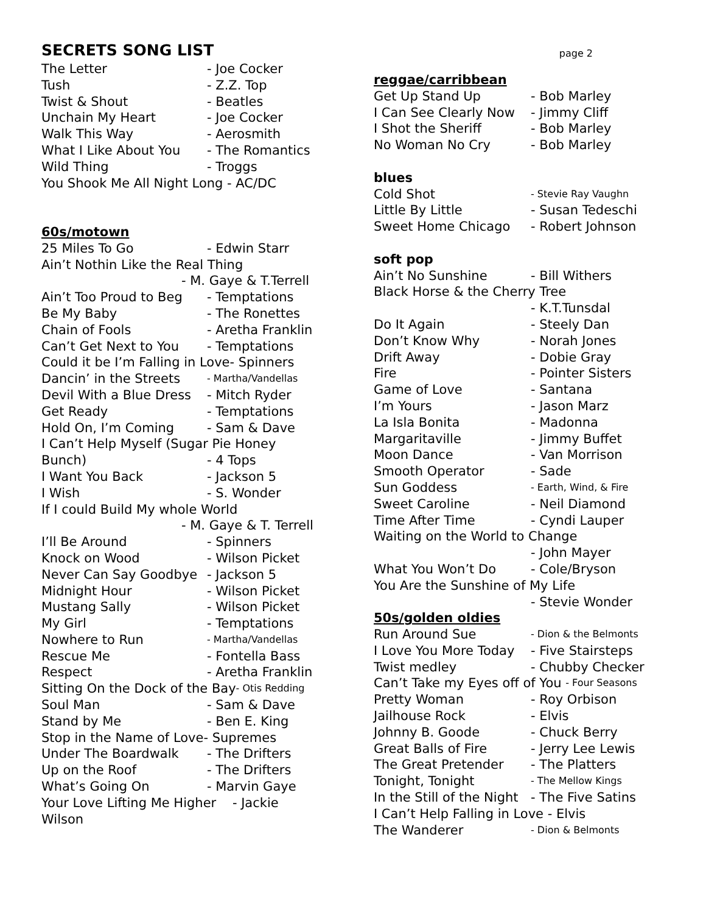SECRETS SONG LIST
The Letter - Joe Cocker
Tush - Z.Z. Top
Twist & Shout - Beatles
Unchain My Heart - Joe Cocker
Walk This Way - Aerosmith
What I Like About You - The Romantics
Wild Thing - Troggs
You Shook Me All Night Long - AC/DC
60s/motown
25 Miles To Go - Edwin Starr
Ain’t Nothin Like the Real Thing
- M. Gaye & T.Terrell
Ain’t Too Proud to Beg - Temptations
Be My Baby - The Ronettes
Chain of Fools - Aretha Franklin
Can’t Get Next to You - Temptations
Could it be I’m Falling in Love- Spinners
Dancin’ in the Streets - Martha/Vandellas
Devil With a Blue Dress - Mitch Ryder
Get Ready - Temptations
Hold On, I’m Coming - Sam & Dave
I Can’t Help Myself (Sugar Pie Honey
Bunch) - 4 Tops
I Want You Back - Jackson 5
I Wish - S. Wonder
If I could Build My whole World
- M. Gaye & T. Terrell
I’ll Be Around - Spinners
Knock on Wood - Wilson Picket
Never Can Say Goodbye - Jackson 5
Midnight Hour - Wilson Picket
Mustang Sally - Wilson Picket
My Girl - Temptations
Nowhere to Run - Martha/Vandellas
Rescue Me - Fontella Bass
Respect - Aretha Franklin
Sitting On the Dock of the Bay - Otis Redding
Soul Man - Sam & Dave
Stand by Me - Ben E. King
Stop in the Name of Love- Supremes
Under The Boardwalk - The Drifters
Up on the Roof - The Drifters
What’s Going On - Marvin Gaye
Your Love Lifting Me Higher - Jackie
Wilson
page 2
reggae/carribbean
Get Up Stand Up - Bob Marley
I Can See Clearly Now - Jimmy Cliff
I Shot the Sheriff - Bob Marley
No Woman No Cry - Bob Marley
blues
Cold Shot - Stevie Ray Vaughn
Little By Little - Susan Tedeschi
Sweet Home Chicago - Robert Johnson
soft pop
Ain’t No Sunshine - Bill Withers
Black Horse & the Cherry Tree
- K.T.Tunsdal
Do It Again - Steely Dan
Don’t Know Why - Norah Jones
Drift Away - Dobie Gray
Fire - Pointer Sisters
Game of Love - Santana
I’m Yours - Jason Marz
La Isla Bonita - Madonna
Margaritaville - Jimmy Buffet
Moon Dance - Van Morrison
Smooth Operator - Sade
Sun Goddess - Earth, Wind, & Fire
Sweet Caroline - Neil Diamond
Time After Time - Cyndi Lauper
Waiting on the World to Change
- John Mayer
What You Won’t Do - Cole/Bryson
You Are the Sunshine of My Life
- Stevie Wonder
50s/golden oldies
Run Around Sue - Dion & the Belmonts
I Love You More Today - Five Stairsteps
Twist medley - Chubby Checker
Can’t Take my Eyes off of You - Four Seasons
Pretty Woman - Roy Orbison
Jailhouse Rock - Elvis
Johnny B. Goode - Chuck Berry
Great Balls of Fire - Jerry Lee Lewis
The Great Pretender - The Platters
Tonight, Tonight - The Mellow Kings
In the Still of the Night - The Five Satins
I Can’t Help Falling in Love - Elvis
The Wanderer - Dion & Belmonts